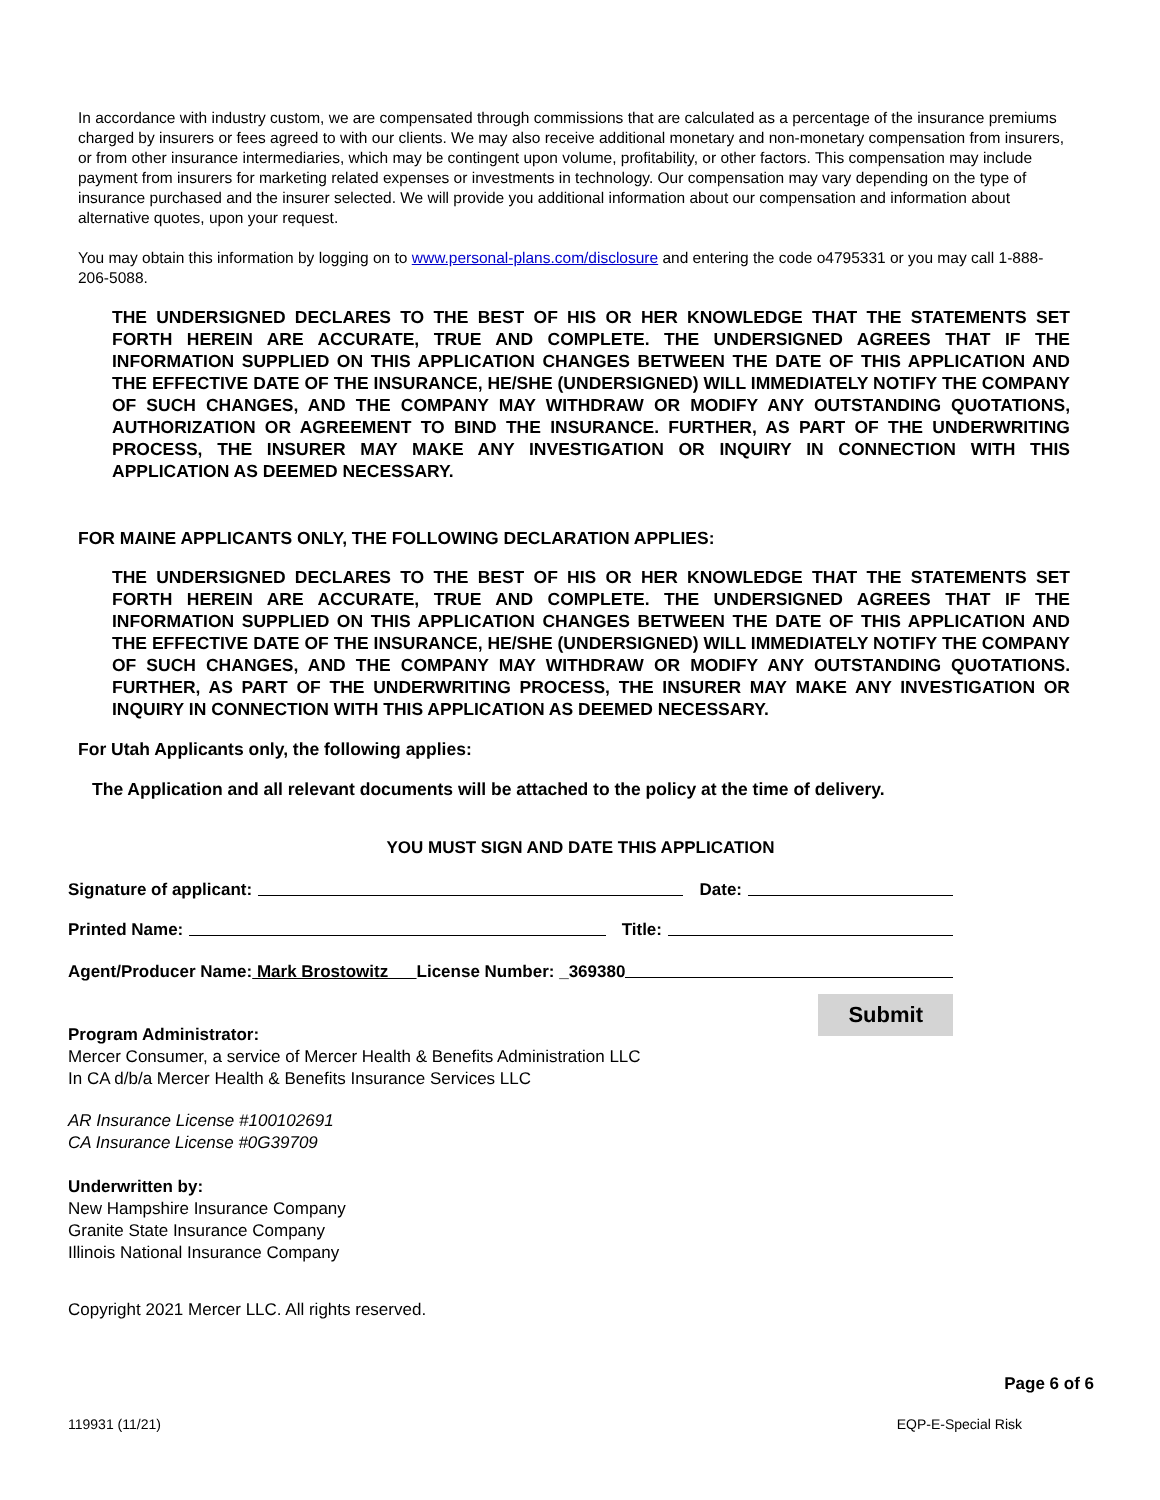In accordance with industry custom, we are compensated through commissions that are calculated as a percentage of the insurance premiums charged by insurers or fees agreed to with our clients. We may also receive additional monetary and non-monetary compensation from insurers, or from other insurance intermediaries, which may be contingent upon volume, profitability, or other factors. This compensation may include payment from insurers for marketing related expenses or investments in technology. Our compensation may vary depending on the type of insurance purchased and the insurer selected. We will provide you additional information about our compensation and information about alternative quotes, upon your request.
You may obtain this information by logging on to www.personal-plans.com/disclosure and entering the code o4795331 or you may call 1-888-206-5088.
THE UNDERSIGNED DECLARES TO THE BEST OF HIS OR HER KNOWLEDGE THAT THE STATEMENTS SET FORTH HEREIN ARE ACCURATE, TRUE AND COMPLETE. THE UNDERSIGNED AGREES THAT IF THE INFORMATION SUPPLIED ON THIS APPLICATION CHANGES BETWEEN THE DATE OF THIS APPLICATION AND THE EFFECTIVE DATE OF THE INSURANCE, HE/SHE (UNDERSIGNED) WILL IMMEDIATELY NOTIFY THE COMPANY OF SUCH CHANGES, AND THE COMPANY MAY WITHDRAW OR MODIFY ANY OUTSTANDING QUOTATIONS, AUTHORIZATION OR AGREEMENT TO BIND THE INSURANCE. FURTHER, AS PART OF THE UNDERWRITING PROCESS, THE INSURER MAY MAKE ANY INVESTIGATION OR INQUIRY IN CONNECTION WITH THIS APPLICATION AS DEEMED NECESSARY.
FOR MAINE APPLICANTS ONLY, THE FOLLOWING DECLARATION APPLIES:
THE UNDERSIGNED DECLARES TO THE BEST OF HIS OR HER KNOWLEDGE THAT THE STATEMENTS SET FORTH HEREIN ARE ACCURATE, TRUE AND COMPLETE. THE UNDERSIGNED AGREES THAT IF THE INFORMATION SUPPLIED ON THIS APPLICATION CHANGES BETWEEN THE DATE OF THIS APPLICATION AND THE EFFECTIVE DATE OF THE INSURANCE, HE/SHE (UNDERSIGNED) WILL IMMEDIATELY NOTIFY THE COMPANY OF SUCH CHANGES, AND THE COMPANY MAY WITHDRAW OR MODIFY ANY OUTSTANDING QUOTATIONS. FURTHER, AS PART OF THE UNDERWRITING PROCESS, THE INSURER MAY MAKE ANY INVESTIGATION OR INQUIRY IN CONNECTION WITH THIS APPLICATION AS DEEMED NECESSARY.
For Utah Applicants only, the following applies:
The Application and all relevant documents will be attached to the policy at the time of delivery.
YOU MUST SIGN AND DATE THIS APPLICATION
Signature of applicant: Date:
Printed Name: Title:
Agent/Producer Name: Mark Brostowitz License Number: _369380
Submit
Program Administrator:
Mercer Consumer, a service of Mercer Health & Benefits Administration LLC
In CA d/b/a Mercer Health & Benefits Insurance Services LLC
AR Insurance License #100102691
CA Insurance License #0G39709
Underwritten by:
New Hampshire Insurance Company
Granite State Insurance Company
Illinois National Insurance Company
Copyright 2021 Mercer LLC. All rights reserved.
Page 6 of 6
119931 (11/21) EQP-E-Special Risk